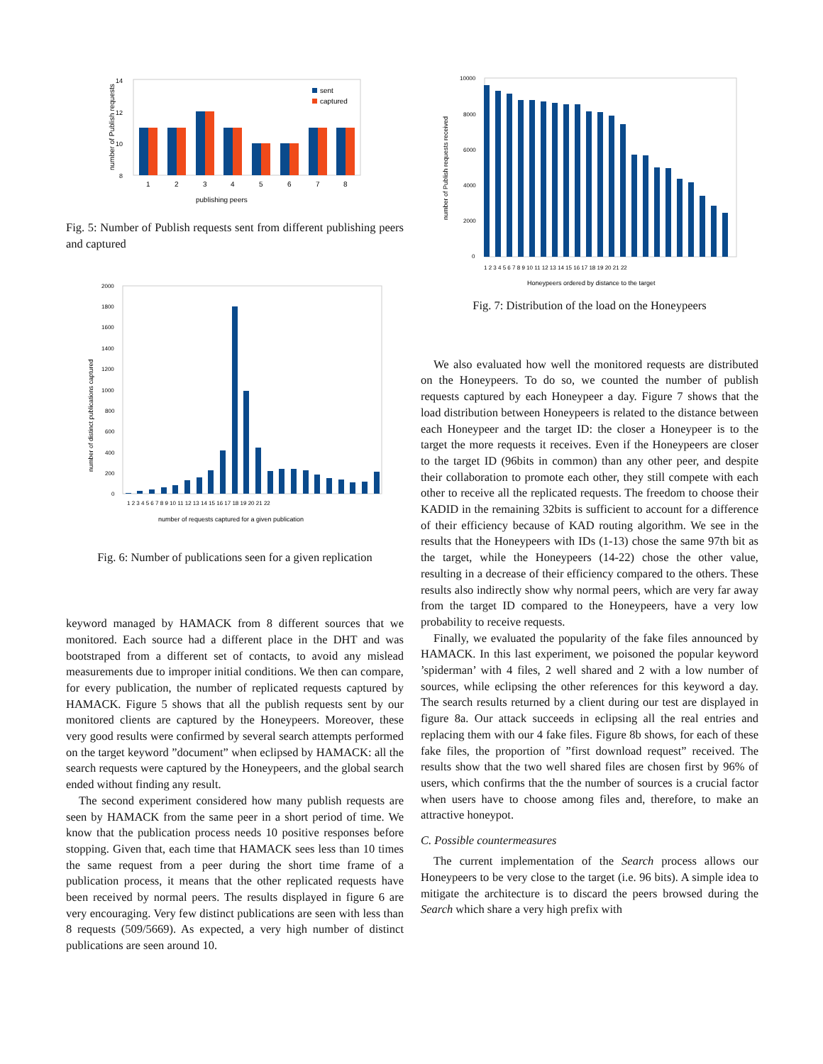14
12
10
8
number of Publish requests
sent
captured
1
2
3
4
5
6
7
8
publishing peers
Fig. 5: Number of Publish requests sent from different publishing peers and captured
number of distinct publications captured
2000
1800
1600
1400
1200
1000
800
600
400
200
0
1 2 3 4 5 6 7 8 9 10 11 12 13 14 15 16 17 18 19 20 21 22
number of requests captured for a given publication
Fig. 6: Number of publications seen for a given replication
keyword managed by HAMACK from 8 different sources that we monitored. Each source had a different place in the DHT and was bootstraped from a different set of contacts, to avoid any mislead measurements due to improper initial conditions. We then can compare, for every publication, the number of replicated requests captured by HAMACK. Figure 5 shows that all the publish requests sent by our monitored clients are captured by the Honeypeers. Moreover, these very good results were confirmed by several search attempts performed on the target keyword ”document” when eclipsed by HAMACK: all the search requests were captured by the Honeypeers, and the global search ended without finding any result.
The second experiment considered how many publish requests are seen by HAMACK from the same peer in a short period of time. We know that the publication process needs 10 positive responses before stopping. Given that, each time that HAMACK sees less than 10 times the same request from a peer during the short time frame of a publication process, it means that the other replicated requests have been received by normal peers. The results displayed in figure 6 are very encouraging. Very few distinct publications are seen with less than 8 requests (509/5669). As expected, a very high number of distinct publications are seen around 10.
number of Publish requests received
10000
8000
6000
4000
2000
0
1 2 3 4 5 6 7 8 9 10 11 12 13 14 15 16 17 18 19 20 21 22
Honeypeers ordered by distance to the target
Fig. 7: Distribution of the load on the Honeypeers
We also evaluated how well the monitored requests are distributed on the Honeypeers. To do so, we counted the number of publish requests captured by each Honeypeer a day. Figure 7 shows that the load distribution between Honeypeers is related to the distance between each Honeypeer and the target ID: the closer a Honeypeer is to the target the more requests it receives. Even if the Honeypeers are closer to the target ID (96bits in common) than any other peer, and despite their collaboration to promote each other, they still compete with each other to receive all the replicated requests. The freedom to choose their KADID in the remaining 32bits is sufficient to account for a difference of their efficiency because of KAD routing algorithm. We see in the results that the Honeypeers with IDs (1-13) chose the same 97th bit as the target, while the Honeypeers (14-22) chose the other value, resulting in a decrease of their efficiency compared to the others. These results also indirectly show why normal peers, which are very far away from the target ID compared to the Honeypeers, have a very low probability to receive requests.
Finally, we evaluated the popularity of the fake files announced by HAMACK. In this last experiment, we poisoned the popular keyword ’spiderman’ with 4 files, 2 well shared and 2 with a low number of sources, while eclipsing the other references for this keyword a day. The search results returned by a client during our test are displayed in figure 8a. Our attack succeeds in eclipsing all the real entries and replacing them with our 4 fake files. Figure 8b shows, for each of these fake files, the proportion of ”first download request” received. The results show that the two well shared files are chosen first by 96% of users, which confirms that the the number of sources is a crucial factor when users have to choose among files and, therefore, to make an attractive honeypot.
C. Possible countermeasures
The current implementation of the Search process allows our Honeypeers to be very close to the target (i.e. 96 bits). A simple idea to mitigate the architecture is to discard the peers browsed during the Search which share a very high prefix with